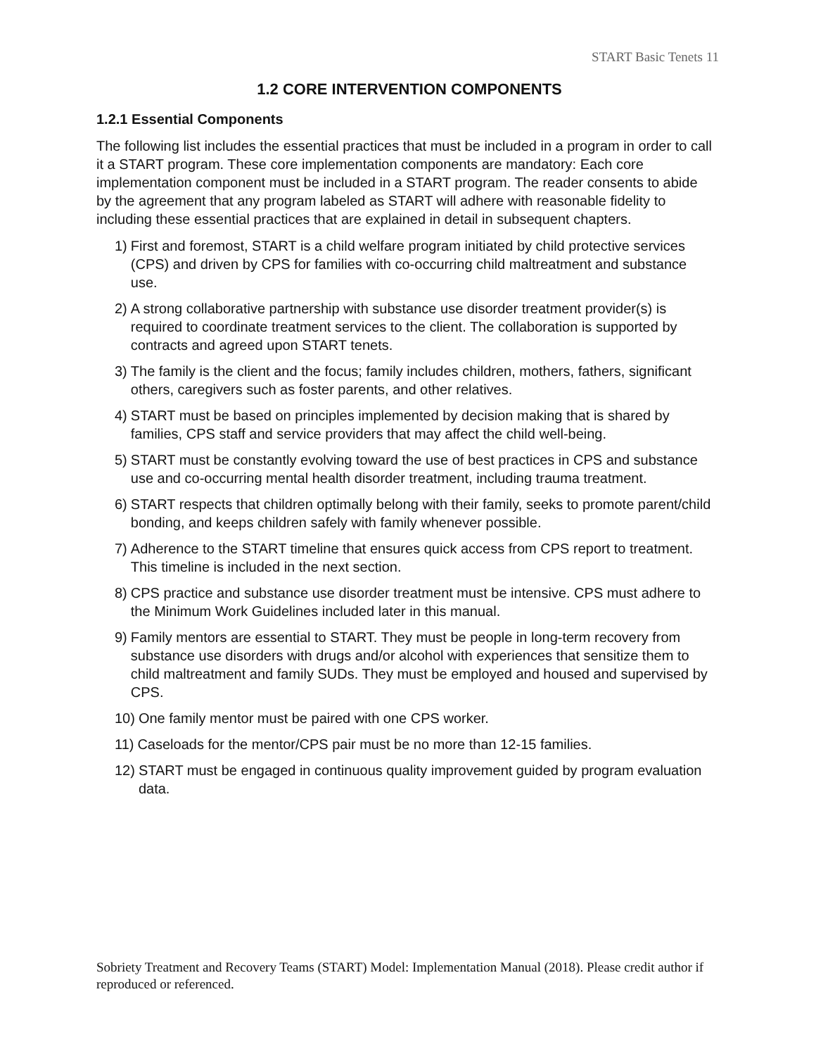START Basic Tenets 11
1.2 CORE INTERVENTION COMPONENTS
1.2.1 Essential Components
The following list includes the essential practices that must be included in a program in order to call it a START program. These core implementation components are mandatory: Each core implementation component must be included in a START program. The reader consents to abide by the agreement that any program labeled as START will adhere with reasonable fidelity to including these essential practices that are explained in detail in subsequent chapters.
1) First and foremost, START is a child welfare program initiated by child protective services (CPS) and driven by CPS for families with co-occurring child maltreatment and substance use.
2) A strong collaborative partnership with substance use disorder treatment provider(s) is required to coordinate treatment services to the client. The collaboration is supported by contracts and agreed upon START tenets.
3) The family is the client and the focus; family includes children, mothers, fathers, significant others, caregivers such as foster parents, and other relatives.
4) START must be based on principles implemented by decision making that is shared by families, CPS staff and service providers that may affect the child well-being.
5) START must be constantly evolving toward the use of best practices in CPS and substance use and co-occurring mental health disorder treatment, including trauma treatment.
6) START respects that children optimally belong with their family, seeks to promote parent/child bonding, and keeps children safely with family whenever possible.
7) Adherence to the START timeline that ensures quick access from CPS report to treatment. This timeline is included in the next section.
8) CPS practice and substance use disorder treatment must be intensive. CPS must adhere to the Minimum Work Guidelines included later in this manual.
9) Family mentors are essential to START. They must be people in long-term recovery from substance use disorders with drugs and/or alcohol with experiences that sensitize them to child maltreatment and family SUDs. They must be employed and housed and supervised by CPS.
10) One family mentor must be paired with one CPS worker.
11) Caseloads for the mentor/CPS pair must be no more than 12-15 families.
12) START must be engaged in continuous quality improvement guided by program evaluation data.
Sobriety Treatment and Recovery Teams (START) Model: Implementation Manual (2018). Please credit author if reproduced or referenced.